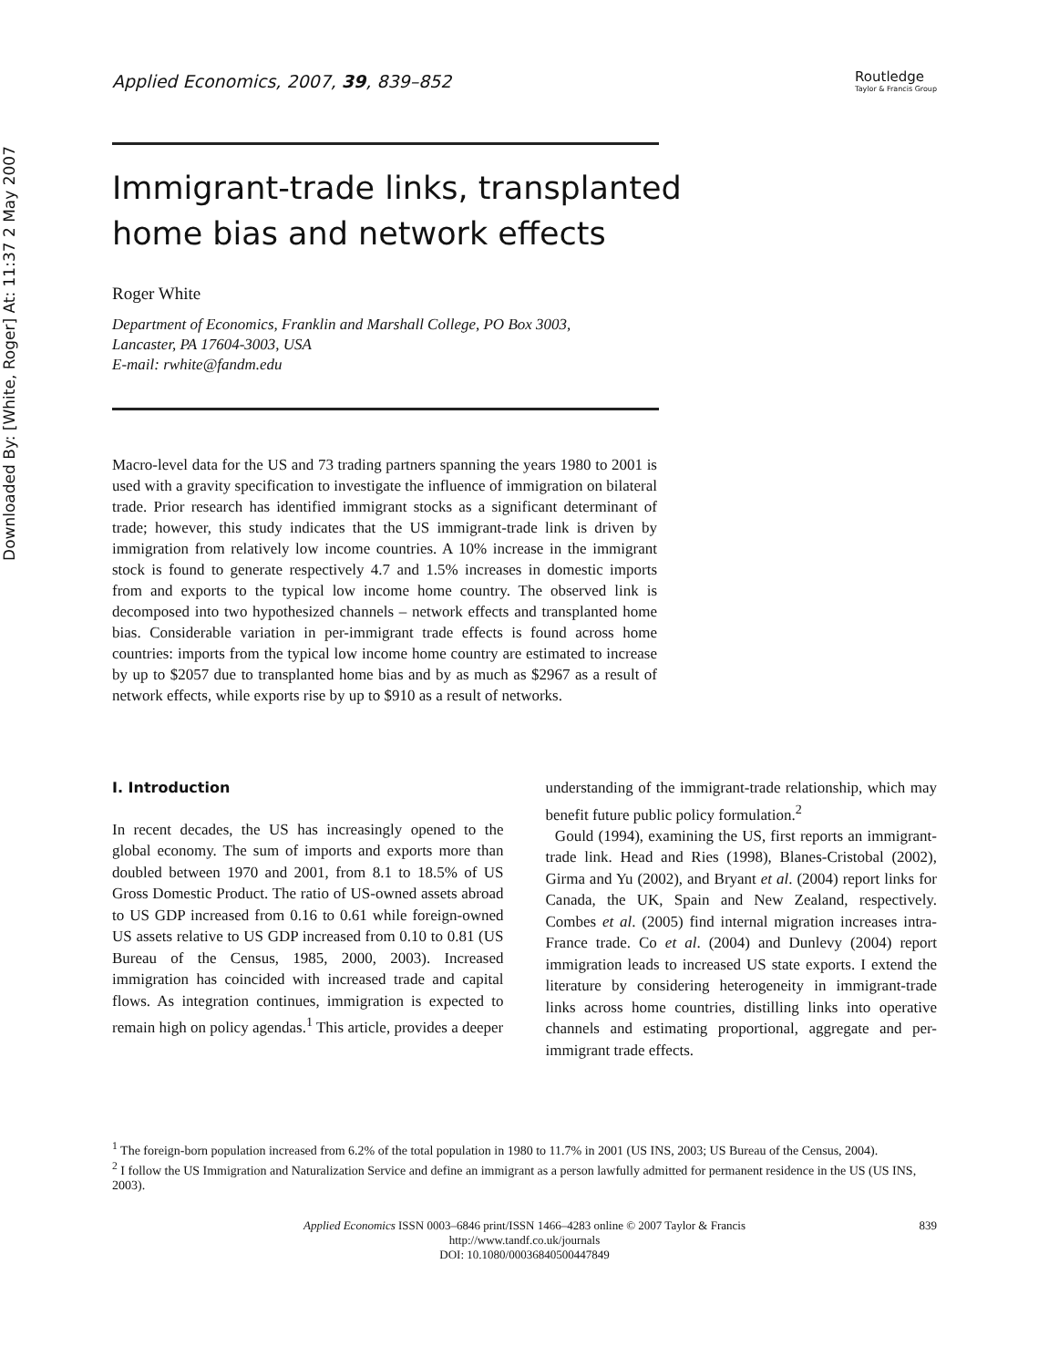Downloaded By: [White, Roger] At: 11:37 2 May 2007
Applied Economics, 2007, 39, 839–852
Routledge
Taylor & Francis Group
Immigrant-trade links, transplanted
home bias and network effects
Roger White
Department of Economics, Franklin and Marshall College, PO Box 3003,
Lancaster, PA 17604-3003, USA
E-mail: rwhite@fandm.edu
Macro-level data for the US and 73 trading partners spanning the years 1980 to 2001 is used with a gravity specification to investigate the influence of immigration on bilateral trade. Prior research has identified immigrant stocks as a significant determinant of trade; however, this study indicates that the US immigrant-trade link is driven by immigration from relatively low income countries. A 10% increase in the immigrant stock is found to generate respectively 4.7 and 1.5% increases in domestic imports from and exports to the typical low income home country. The observed link is decomposed into two hypothesized channels – network effects and transplanted home bias. Considerable variation in per-immigrant trade effects is found across home countries: imports from the typical low income home country are estimated to increase by up to $2057 due to transplanted home bias and by as much as $2967 as a result of network effects, while exports rise by up to $910 as a result of networks.
I. Introduction
In recent decades, the US has increasingly opened to the global economy. The sum of imports and exports more than doubled between 1970 and 2001, from 8.1 to 18.5% of US Gross Domestic Product. The ratio of US-owned assets abroad to US GDP increased from 0.16 to 0.61 while foreign-owned US assets relative to US GDP increased from 0.10 to 0.81 (US Bureau of the Census, 1985, 2000, 2003). Increased immigration has coincided with increased trade and capital flows. As integration continues, immigration is expected to remain high on policy agendas.<sup>1</sup> This article, provides a deeper
understanding of the immigrant-trade relationship, which may benefit future public policy formulation.<sup>2</sup>
Gould (1994), examining the US, first reports an immigrant-trade link. Head and Ries (1998), Blanes-Cristobal (2002), Girma and Yu (2002), and Bryant et al. (2004) report links for Canada, the UK, Spain and New Zealand, respectively. Combes et al. (2005) find internal migration increases intra-France trade. Co et al. (2004) and Dunlevy (2004) report immigration leads to increased US state exports. I extend the literature by considering heterogeneity in immigrant-trade links across home countries, distilling links into operative channels and estimating proportional, aggregate and per-immigrant trade effects.
<sup>1</sup> The foreign-born population increased from 6.2% of the total population in 1980 to 11.7% in 2001 (US INS, 2003; US Bureau of the Census, 2004).
<sup>2</sup> I follow the US Immigration and Naturalization Service and define an immigrant as a person lawfully admitted for permanent residence in the US (US INS, 2003).
Applied Economics ISSN 0003–6846 print/ISSN 1466–4283 online © 2007 Taylor & Francis
http://www.tandf.co.uk/journals
DOI: 10.1080/00036840500447849
839